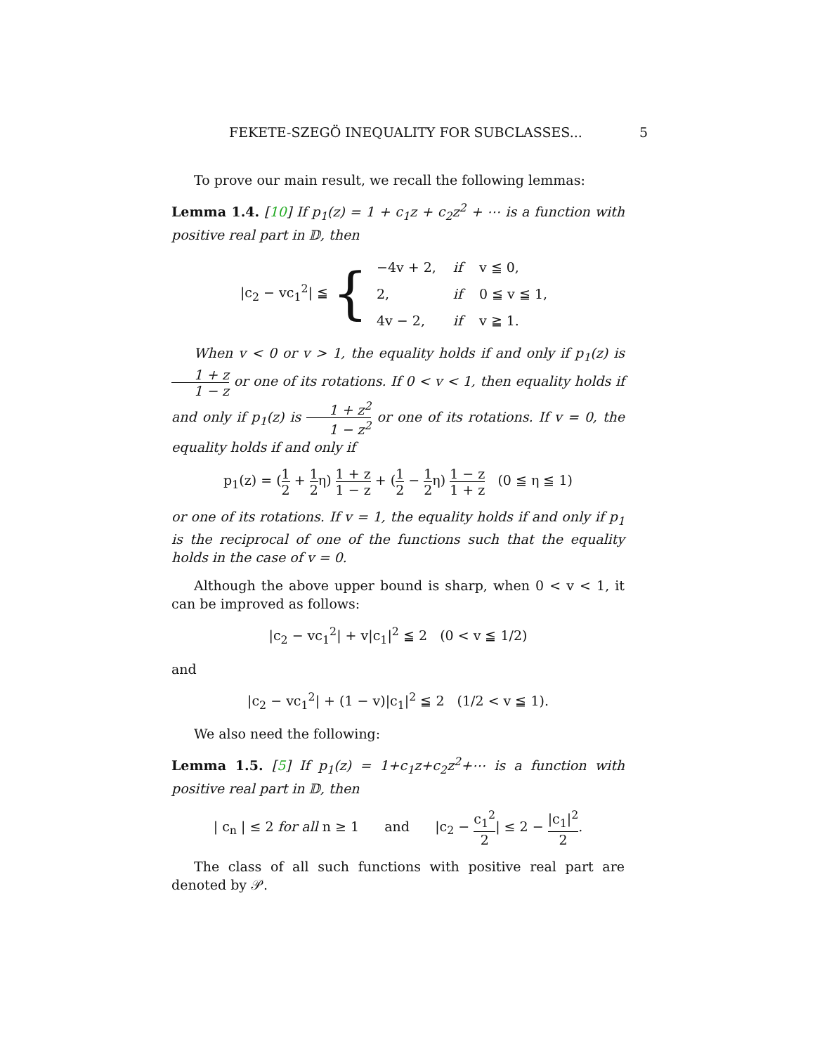FEKETE-SZEGÖ INEQUALITY FOR SUBCLASSES... 5
To prove our main result, we recall the following lemmas:
Lemma 1.4. [10] If p<sub>1</sub>(z) = 1 + c<sub>1</sub>z + c<sub>2</sub>z<sup>2</sup> + ⋯ is a function with positive real part in 𝔻, then
|c<sub>2</sub> − vc<sub>1</sub><sup>2</sup>| ≦ {
| −4v + 2, | if | v ≦ 0, |
| 2, | if | 0 ≦ v ≦ 1, |
| 4v − 2, | if | v ≧ 1. |
When v < 0 or v > 1, the equality holds if and only if p<sub>1</sub>(z) is 1 + z 1 − z or one of its rotations. If 0 < v < 1, then equality holds if and only if p<sub>1</sub>(z) is 1 + z<sup>2</sup> 1 − z<sup>2</sup> or one of its rotations. If v = 0, the equality holds if and only if
p<sub>1</sub>(z) = (1 2 + 1 2η) 1 + z 1 − z + (1 2 − 1 2η) 1 − z 1 + z (0 ≦ η ≦ 1)
or one of its rotations. If v = 1, the equality holds if and only if p<sub>1</sub> is the reciprocal of one of the functions such that the equality holds in the case of v = 0.
Although the above upper bound is sharp, when 0 < v < 1, it can be improved as follows:
|c<sub>2</sub> − vc<sub>1</sub><sup>2</sup>| + v|c<sub>1</sub>|<sup>2</sup> ≦ 2 (0 < v ≦ 1/2)
and
|c<sub>2</sub> − vc<sub>1</sub><sup>2</sup>| + (1 − v)|c<sub>1</sub>|<sup>2</sup> ≦ 2 (1/2 < v ≦ 1).
We also need the following:
Lemma 1.5. [5] If p<sub>1</sub>(z) = 1+c<sub>1</sub>z+c<sub>2</sub>z<sup>2</sup>+⋯ is a function with positive real part in 𝔻, then
| c<sub>n</sub> | ≤ 2 for all n ≥ 1 and |c<sub>2</sub> − c<sub>1</sub><sup>2</sup> 2| ≤ 2 − |c<sub>1</sub>|<sup>2</sup> 2.
The class of all such functions with positive real part are denoted by 𝒫.